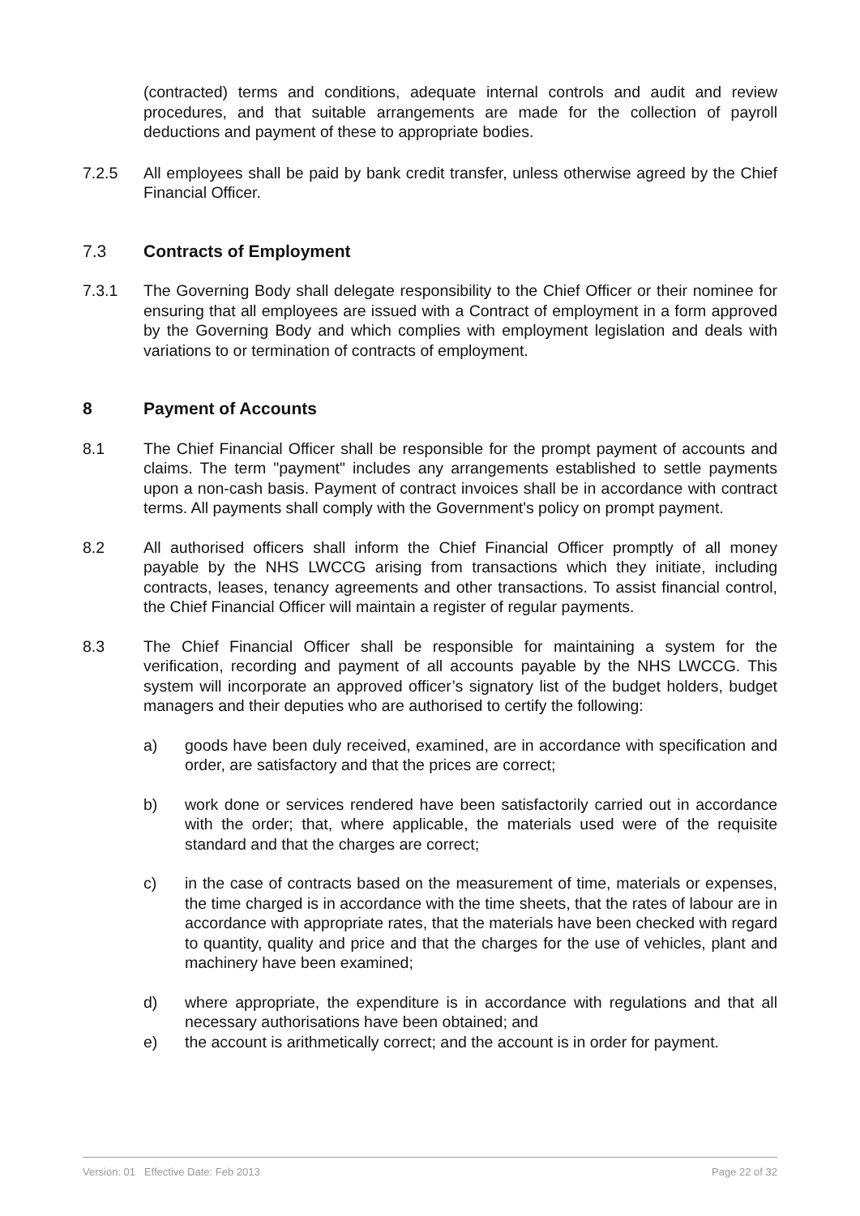(contracted) terms and conditions, adequate internal controls and audit and review procedures, and that suitable arrangements are made for the collection of payroll deductions and payment of these to appropriate bodies.
7.2.5 All employees shall be paid by bank credit transfer, unless otherwise agreed by the Chief Financial Officer.
7.3 Contracts of Employment
7.3.1 The Governing Body shall delegate responsibility to the Chief Officer or their nominee for ensuring that all employees are issued with a Contract of employment in a form approved by the Governing Body and which complies with employment legislation and deals with variations to or termination of contracts of employment.
8 Payment of Accounts
8.1 The Chief Financial Officer shall be responsible for the prompt payment of accounts and claims. The term "payment" includes any arrangements established to settle payments upon a non-cash basis. Payment of contract invoices shall be in accordance with contract terms. All payments shall comply with the Government's policy on prompt payment.
8.2 All authorised officers shall inform the Chief Financial Officer promptly of all money payable by the NHS LWCCG arising from transactions which they initiate, including contracts, leases, tenancy agreements and other transactions. To assist financial control, the Chief Financial Officer will maintain a register of regular payments.
8.3 The Chief Financial Officer shall be responsible for maintaining a system for the verification, recording and payment of all accounts payable by the NHS LWCCG. This system will incorporate an approved officer’s signatory list of the budget holders, budget managers and their deputies who are authorised to certify the following:
a) goods have been duly received, examined, are in accordance with specification and order, are satisfactory and that the prices are correct;
b) work done or services rendered have been satisfactorily carried out in accordance with the order; that, where applicable, the materials used were of the requisite standard and that the charges are correct;
c) in the case of contracts based on the measurement of time, materials or expenses, the time charged is in accordance with the time sheets, that the rates of labour are in accordance with appropriate rates, that the materials have been checked with regard to quantity, quality and price and that the charges for the use of vehicles, plant and machinery have been examined;
d) where appropriate, the expenditure is in accordance with regulations and that all necessary authorisations have been obtained; and
e) the account is arithmetically correct; and the account is in order for payment.
Version: 01 Effective Date: Feb 2013 Page 22 of 32